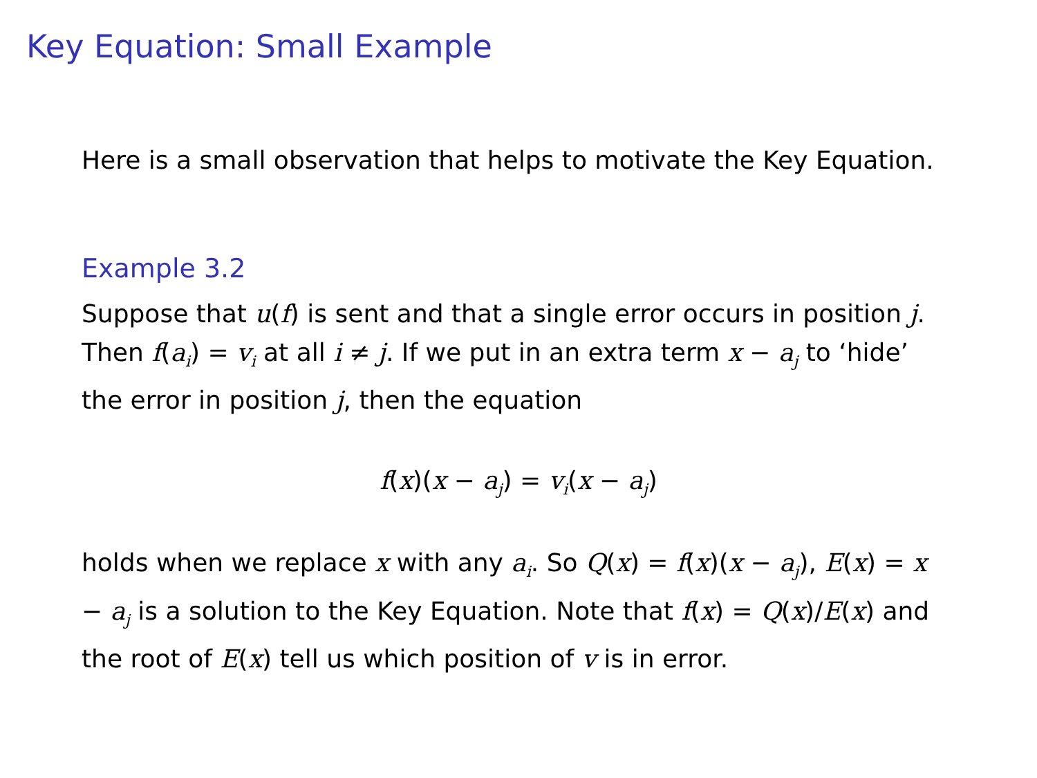Key Equation: Small Example
Here is a small observation that helps to motivate the Key Equation.
Example 3.2
Suppose that u(f) is sent and that a single error occurs in position j. Then f(a<sub>i</sub>) = v<sub>i</sub> at all i ≠ j. If we put in an extra term x − a<sub>j</sub> to ‘hide’ the error in position j, then the equation
f(x)(x − a<sub>j</sub>) = v<sub>i</sub>(x − a<sub>j</sub>)
holds when we replace x with any a<sub>i</sub>. So Q(x) = f(x)(x − a<sub>j</sub>), E(x) = x − a<sub>j</sub> is a solution to the Key Equation. Note that f(x) = Q(x)/E(x) and the root of E(x) tell us which position of v is in error.